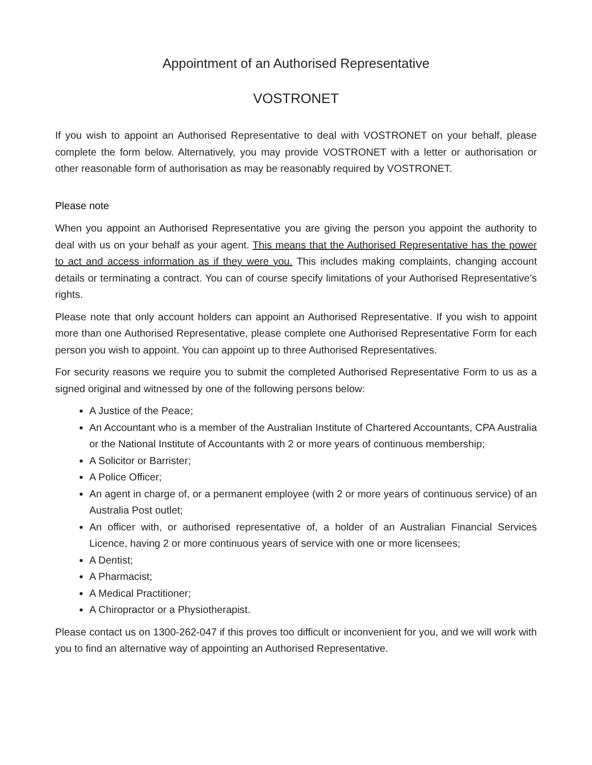Appointment of an Authorised Representative
VOSTRONET
If you wish to appoint an Authorised Representative to deal with VOSTRONET on your behalf, please complete the form below. Alternatively, you may provide VOSTRONET with a letter or authorisation or other reasonable form of authorisation as may be reasonably required by VOSTRONET.
Please note
When you appoint an Authorised Representative you are giving the person you appoint the authority to deal with us on your behalf as your agent. This means that the Authorised Representative has the power to act and access information as if they were you. This includes making complaints, changing account details or terminating a contract. You can of course specify limitations of your Authorised Representative’s rights.
Please note that only account holders can appoint an Authorised Representative. If you wish to appoint more than one Authorised Representative, please complete one Authorised Representative Form for each person you wish to appoint. You can appoint up to three Authorised Representatives.
For security reasons we require you to submit the completed Authorised Representative Form to us as a signed original and witnessed by one of the following persons below:
A Justice of the Peace;
An Accountant who is a member of the Australian Institute of Chartered Accountants, CPA Australia or the National Institute of Accountants with 2 or more years of continuous membership;
A Solicitor or Barrister;
A Police Officer;
An agent in charge of, or a permanent employee (with 2 or more years of continuous service) of an Australia Post outlet;
An officer with, or authorised representative of, a holder of an Australian Financial Services Licence, having 2 or more continuous years of service with one or more licensees;
A Dentist;
A Pharmacist;
A Medical Practitioner;
A Chiropractor or a Physiotherapist.
Please contact us on 1300-262-047 if this proves too difficult or inconvenient for you, and we will work with you to find an alternative way of appointing an Authorised Representative.